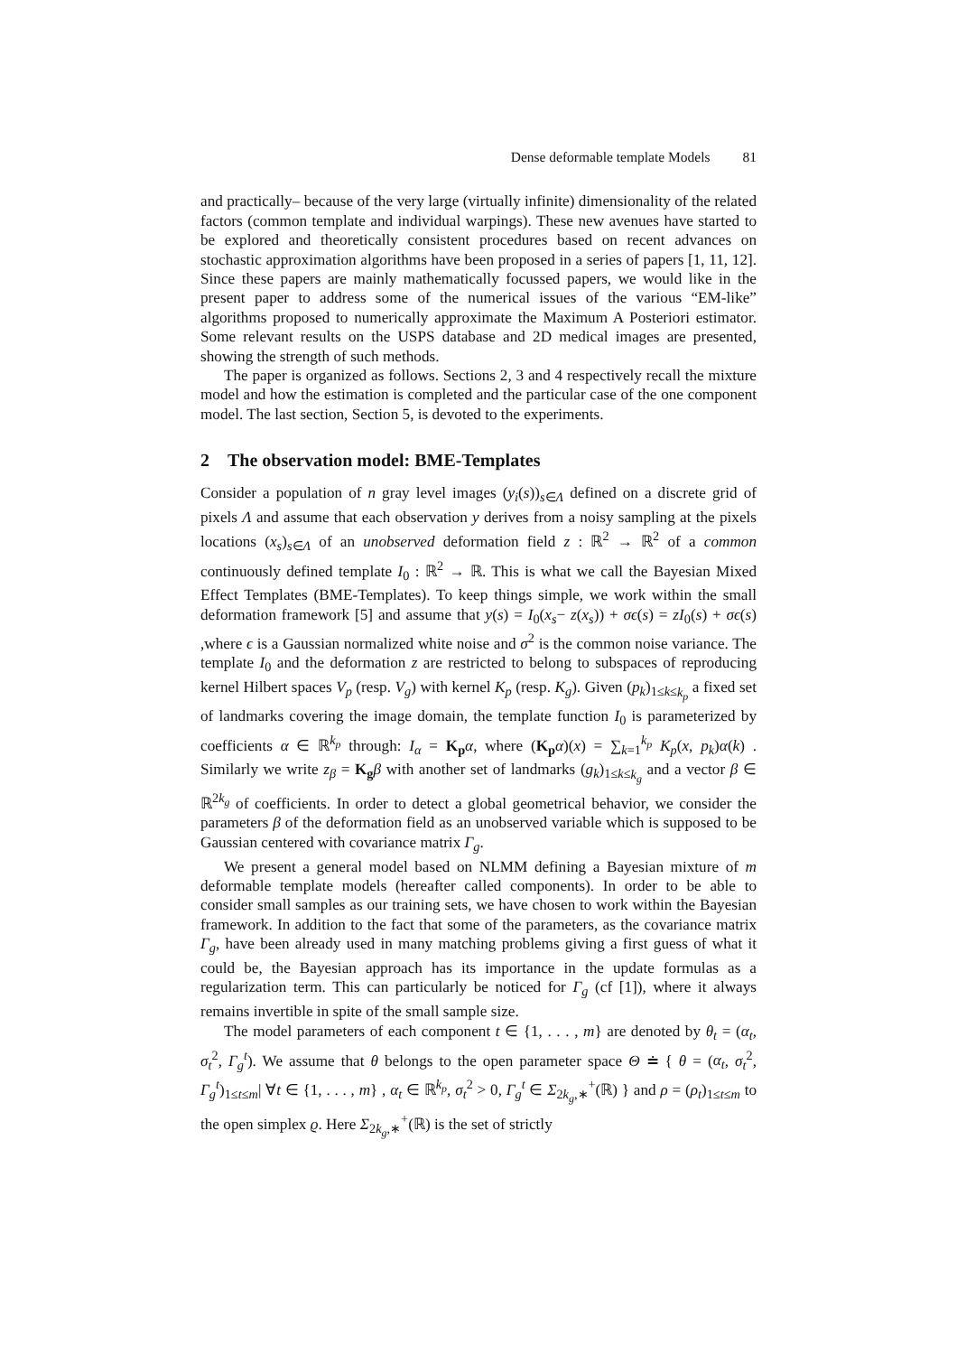Dense deformable template Models 81
and practically– because of the very large (virtually infinite) dimensionality of the related factors (common template and individual warpings). These new avenues have started to be explored and theoretically consistent procedures based on recent advances on stochastic approximation algorithms have been proposed in a series of papers [1, 11, 12]. Since these papers are mainly mathematically focussed papers, we would like in the present paper to address some of the numerical issues of the various “EM-like” algorithms proposed to numerically approximate the Maximum A Posteriori estimator. Some relevant results on the USPS database and 2D medical images are presented, showing the strength of such methods.
The paper is organized as follows. Sections 2, 3 and 4 respectively recall the mixture model and how the estimation is completed and the particular case of the one component model. The last section, Section 5, is devoted to the experiments.
2 The observation model: BME-Templates
Consider a population of n gray level images (y<sub>i</sub>(s))<sub>s∈Λ</sub> defined on a discrete grid of pixels Λ and assume that each observation y derives from a noisy sampling at the pixels locations (x<sub>s</sub>)<sub>s∈Λ</sub> of an unobserved deformation field z : ℝ<sup>2</sup> → ℝ<sup>2</sup> of a common continuously defined template I<sub>0</sub> : ℝ<sup>2</sup> → ℝ. This is what we call the Bayesian Mixed Effect Templates (BME-Templates). To keep things simple, we work within the small deformation framework [5] and assume that y(s) = I<sub>0</sub>(x<sub>s</sub>− z(x<sub>s</sub>)) + σϵ(s) = zI<sub>0</sub>(s) + σϵ(s) ,where ϵ is a Gaussian normalized white noise and σ<sup>2</sup> is the common noise variance. The template I<sub>0</sub> and the deformation z are restricted to belong to subspaces of reproducing kernel Hilbert spaces V<sub>p</sub> (resp. V<sub>g</sub>) with kernel K<sub>p</sub> (resp. K<sub>g</sub>). Given (p<sub>k</sub>)<sub>1≤k≤k<sub>p</sub></sub> a fixed set of landmarks covering the image domain, the template function I<sub>0</sub> is parameterized by coefficients α ∈ ℝ<sup>k<sub>p</sub></sup> through: I<sub>α</sub> = K<sub>p</sub> α, where (K<sub>p</sub> α)(x) = ∑<sub>k=1</sub><sup>k<sub>p</sub></sup> K<sub>p</sub>(x, p<sub>k</sub>)α(k) . Similarly we write z<sub>β</sub> = K<sub>g</sub> β with another set of landmarks (g<sub>k</sub>)<sub>1≤k≤k<sub>g</sub></sub> and a vector β ∈ ℝ<sup>2k<sub>g</sub></sup> of coefficients. In order to detect a global geometrical behavior, we consider the parameters β of the deformation field as an unobserved variable which is supposed to be Gaussian centered with covariance matrix Γ<sub>g</sub>.
We present a general model based on NLMM defining a Bayesian mixture of m deformable template models (hereafter called components). In order to be able to consider small samples as our training sets, we have chosen to work within the Bayesian framework. In addition to the fact that some of the parameters, as the covariance matrix Γ<sub>g</sub>, have been already used in many matching problems giving a first guess of what it could be, the Bayesian approach has its importance in the update formulas as a regularization term. This can particularly be noticed for Γ<sub>g</sub> (cf [1]), where it always remains invertible in spite of the small sample size.
The model parameters of each component t ∈ {1, . . . , m} are denoted by θ<sub>t</sub> = (α<sub>t</sub>, σ<sub>t</sub><sup>2</sup>, Γ<sub>g</sub><sup>t</sup>). We assume that θ belongs to the open parameter space Θ ≐ { θ = (α<sub>t</sub>, σ<sub>t</sub><sup>2</sup>, Γ<sub>g</sub><sup>t</sup>)<sub>1≤t≤m</sub>| ∀t ∈ {1, . . . , m} , α<sub>t</sub> ∈ ℝ<sup>k<sub>p</sub></sup>, σ<sub>t</sub><sup>2</sup> > 0, Γ<sub>g</sub><sup>t</sup> ∈ Σ<sub>2k<sub>g</sub>,∗</sub><sup>+</sup>(ℝ) } and ρ = (ρ<sub>t</sub>)<sub>1≤t≤m</sub> to the open simplex ϱ. Here Σ<sub>2k<sub>g</sub>,∗</sub><sup>+</sup>(ℝ) is the set of strictly